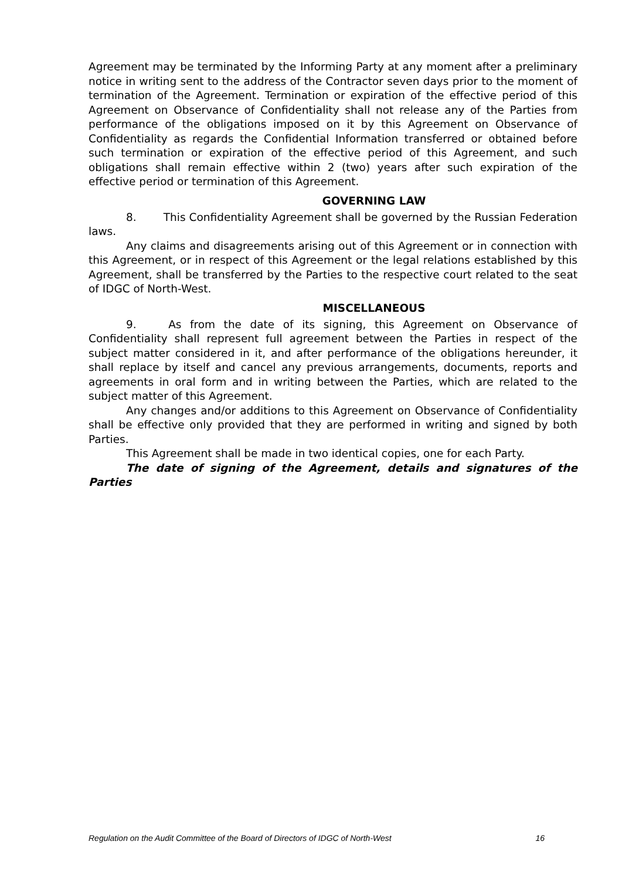Agreement may be terminated by the Informing Party at any moment after a preliminary notice in writing sent to the address of the Contractor seven days prior to the moment of termination of the Agreement. Termination or expiration of the effective period of this Agreement on Observance of Confidentiality shall not release any of the Parties from performance of the obligations imposed on it by this Agreement on Observance of Confidentiality as regards the Confidential Information transferred or obtained before such termination or expiration of the effective period of this Agreement, and such obligations shall remain effective within 2 (two) years after such expiration of the effective period or termination of this Agreement.
GOVERNING LAW
8. This Confidentiality Agreement shall be governed by the Russian Federation laws.
Any claims and disagreements arising out of this Agreement or in connection with this Agreement, or in respect of this Agreement or the legal relations established by this Agreement, shall be transferred by the Parties to the respective court related to the seat of IDGC of North-West.
MISCELLANEOUS
9. As from the date of its signing, this Agreement on Observance of Confidentiality shall represent full agreement between the Parties in respect of the subject matter considered in it, and after performance of the obligations hereunder, it shall replace by itself and cancel any previous arrangements, documents, reports and agreements in oral form and in writing between the Parties, which are related to the subject matter of this Agreement.
Any changes and/or additions to this Agreement on Observance of Confidentiality shall be effective only provided that they are performed in writing and signed by both Parties.
This Agreement shall be made in two identical copies, one for each Party.
The date of signing of the Agreement, details and signatures of the Parties
Regulation on the Audit Committee of the Board of Directors of IDGC of North-West 16